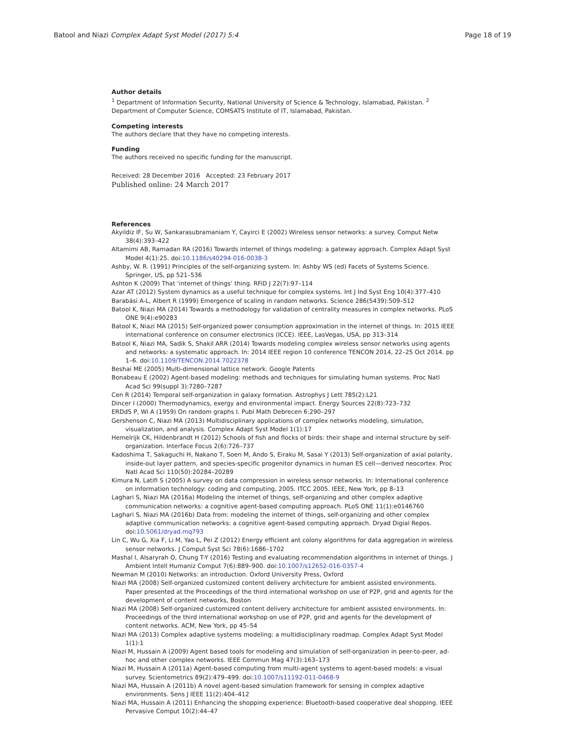Batool and Niazi Complex Adapt Syst Model (2017) 5:4
Page 18 of 19
Author details
<sup>1</sup> Department of Information Security, National University of Science & Technology, Islamabad, Pakistan. <sup>2</sup> Department of Computer Science, COMSATS Institute of IT, Islamabad, Pakistan.
Competing interests
The authors declare that they have no competing interests.
Funding
The authors received no specific funding for the manuscript.
Received: 28 December 2016 Accepted: 23 February 2017
Published online: 24 March 2017
References
Akyildiz IF, Su W, Sankarasubramaniam Y, Cayirci E (2002) Wireless sensor networks: a survey. Comput Netw 38(4):393–422
Altamimi AB, Ramadan RA (2016) Towards internet of things modeling: a gateway approach. Complex Adapt Syst Model 4(1):25. doi:10.1186/s40294-016-0038-3
Ashby, W. R. (1991) Principles of the self-organizing system. In: Ashby WS (ed) Facets of Systems Science. Springer, US, pp 521–536
Ashton K (2009) That ‘internet of things’ thing. RFiD J 22(7):97–114
Azar AT (2012) System dynamics as a useful technique for complex systems. Int J Ind Syst Eng 10(4):377–410
Barabási A-L, Albert R (1999) Emergence of scaling in random networks. Science 286(5439):509–512
Batool K, Niazi MA (2014) Towards a methodology for validation of centrality measures in complex networks. PLoS ONE 9(4):e90283
Batool K, Niazi MA (2015) Self-organized power consumption approximation in the internet of things. In: 2015 IEEE international conference on consumer electronics (ICCE). IEEE, LasVegas, USA, pp 313–314
Batool K, Niazi MA, Sadik S, Shakil ARR (2014) Towards modeling complex wireless sensor networks using agents and networks: a systematic approach. In: 2014 IEEE region 10 conference TENCON 2014, 22–25 Oct 2014. pp 1–6. doi:10.1109/TENCON.2014.7022378
Beshai ME (2005) Multi-dimensional lattice network. Google Patents
Bonabeau E (2002) Agent-based modeling: methods and techniques for simulating human systems. Proc Natl Acad Sci 99(suppl 3):7280–7287
Cen R (2014) Temporal self-organization in galaxy formation. Astrophys J Lett 785(2):L21
Dincer I (2000) Thermodynamics, exergy and environmental impact. Energy Sources 22(8):723–732
ERDdS P, Wi A (1959) On random graphs I. Publ Math Debrecen 6:290–297
Gershenson C, Niazi MA (2013) Multidisciplinary applications of complex networks modeling, simulation, visualization, and analysis. Complex Adapt Syst Model 1(1):17
Hemelrijk CK, Hildenbrandt H (2012) Schools of fish and flocks of birds: their shape and internal structure by self-organization. Interface Focus 2(6):726–737
Kadoshima T, Sakaguchi H, Nakano T, Soen M, Ando S, Eiraku M, Sasai Y (2013) Self-organization of axial polarity, inside-out layer pattern, and species-specific progenitor dynamics in human ES cell—derived neocortex. Proc Natl Acad Sci 110(50):20284–20289
Kimura N, Latifi S (2005) A survey on data compression in wireless sensor networks. In: International conference on information technology: coding and computing, 2005. ITCC 2005. IEEE, New York, pp 8–13
Laghari S, Niazi MA (2016a) Modeling the internet of things, self-organizing and other complex adaptive communication networks: a cognitive agent-based computing approach. PLoS ONE 11(1):e0146760
Laghari S, Niazi MA (2016b) Data from: modeling the internet of things, self-organizing and other complex adaptive communication networks: a cognitive agent-based computing approach. Dryad Digial Repos. doi:10.5061/dryad.mq793
Lin C, Wu G, Xia F, Li M, Yao L, Pei Z (2012) Energy efficient ant colony algorithms for data aggregation in wireless sensor networks. J Comput Syst Sci 78(6):1686–1702
Mashal I, Alsaryrah O, Chung T-Y (2016) Testing and evaluating recommendation algorithms in internet of things. J Ambient Intell Humaniz Comput 7(6):889–900. doi:10.1007/s12652-016-0357-4
Newman M (2010) Networks: an introduction. Oxford University Press, Oxford
Niazi MA (2008) Self-organized customized content delivery architecture for ambient assisted environments. Paper presented at the Proceedings of the third international workshop on use of P2P, grid and agents for the development of content networks, Boston
Niazi MA (2008) Self-organized customized content delivery architecture for ambient assisted environments. In: Proceedings of the third international workshop on use of P2P, grid and agents for the development of content networks. ACM, New York, pp 45–54
Niazi MA (2013) Complex adaptive systems modeling: a multidisciplinary roadmap. Complex Adapt Syst Model 1(1):1
Niazi M, Hussain A (2009) Agent based tools for modeling and simulation of self-organization in peer-to-peer, ad-hoc and other complex networks. IEEE Commun Mag 47(3):163–173
Niazi M, Hussain A (2011a) Agent-based computing from multi-agent systems to agent-based models: a visual survey. Scientometrics 89(2):479–499. doi:10.1007/s11192-011-0468-9
Niazi MA, Hussain A (2011b) A novel agent-based simulation framework for sensing in complex adaptive environments. Sens J IEEE 11(2):404–412
Niazi MA, Hussain A (2011) Enhancing the shopping experience: Bluetooth-based cooperative deal shopping. IEEE Pervasive Comput 10(2):44–47